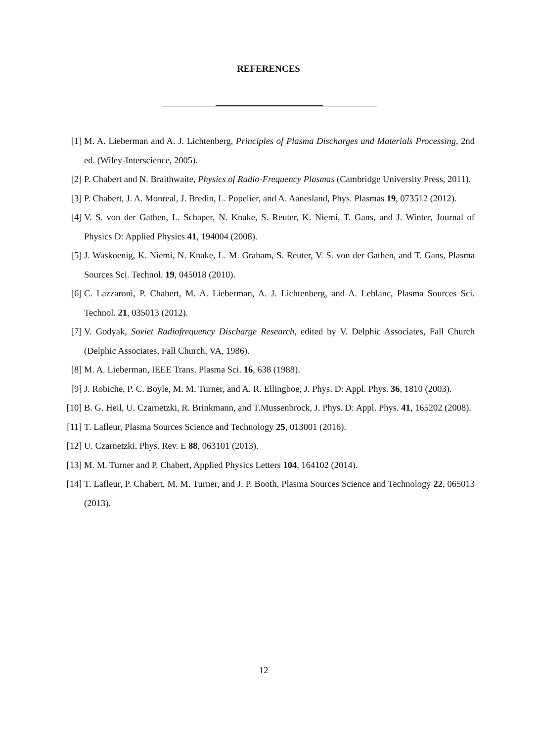REFERENCES
[1] M. A. Lieberman and A. J. Lichtenberg, Principles of Plasma Discharges and Materials Processing, 2nd ed. (Wiley-Interscience, 2005).
[2] P. Chabert and N. Braithwaite, Physics of Radio-Frequency Plasmas (Cambridge University Press, 2011).
[3] P. Chabert, J. A. Monreal, J. Bredin, L. Popelier, and A. Aanesland, Phys. Plasmas 19, 073512 (2012).
[4] V. S. von der Gathen, L. Schaper, N. Knake, S. Reuter, K. Niemi, T. Gans, and J. Winter, Journal of Physics D: Applied Physics 41, 194004 (2008).
[5] J. Waskoenig, K. Niemi, N. Knake, L. M. Graham, S. Reuter, V. S. von der Gathen, and T. Gans, Plasma Sources Sci. Technol. 19, 045018 (2010).
[6] C. Lazzaroni, P. Chabert, M. A. Lieberman, A. J. Lichtenberg, and A. Leblanc, Plasma Sources Sci. Technol. 21, 035013 (2012).
[7] V. Godyak, Soviet Radiofrequency Discharge Research, edited by V. Delphic Associates, Fall Church (Delphic Associates, Fall Church, VA, 1986).
[8] M. A. Lieberman, IEEE Trans. Plasma Sci. 16, 638 (1988).
[9] J. Robiche, P. C. Boyle, M. M. Turner, and A. R. Ellingboe, J. Phys. D: Appl. Phys. 36, 1810 (2003).
[10] B. G. Heil, U. Czarnetzki, R. Brinkmann, and T.Mussenbrock, J. Phys. D: Appl. Phys. 41, 165202 (2008).
[11] T. Lafleur, Plasma Sources Science and Technology 25, 013001 (2016).
[12] U. Czarnetzki, Phys. Rev. E 88, 063101 (2013).
[13] M. M. Turner and P. Chabert, Applied Physics Letters 104, 164102 (2014).
[14] T. Lafleur, P. Chabert, M. M. Turner, and J. P. Booth, Plasma Sources Science and Technology 22, 065013 (2013).
12